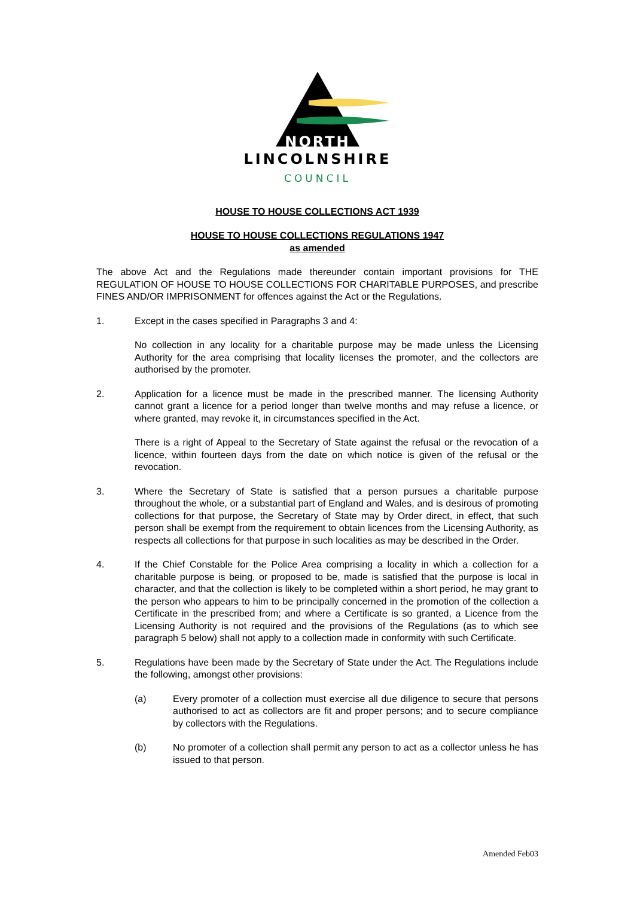NORTH
LINCOLNSHIRE
COUNCIL
HOUSE TO HOUSE COLLECTIONS ACT 1939
HOUSE TO HOUSE COLLECTIONS REGULATIONS 1947
as amended
The above Act and the Regulations made thereunder contain important provisions for THE REGULATION OF HOUSE TO HOUSE COLLECTIONS FOR CHARITABLE PURPOSES, and prescribe FINES AND/OR IMPRISONMENT for offences against the Act or the Regulations.
1. Except in the cases specified in Paragraphs 3 and 4:
No collection in any locality for a charitable purpose may be made unless the Licensing Authority for the area comprising that locality licenses the promoter, and the collectors are authorised by the promoter.
2. Application for a licence must be made in the prescribed manner. The licensing Authority cannot grant a licence for a period longer than twelve months and may refuse a licence, or where granted, may revoke it, in circumstances specified in the Act.
There is a right of Appeal to the Secretary of State against the refusal or the revocation of a licence, within fourteen days from the date on which notice is given of the refusal or the revocation.
3. Where the Secretary of State is satisfied that a person pursues a charitable purpose throughout the whole, or a substantial part of England and Wales, and is desirous of promoting collections for that purpose, the Secretary of State may by Order direct, in effect, that such person shall be exempt from the requirement to obtain licences from the Licensing Authority, as respects all collections for that purpose in such localities as may be described in the Order.
4. If the Chief Constable for the Police Area comprising a locality in which a collection for a charitable purpose is being, or proposed to be, made is satisfied that the purpose is local in character, and that the collection is likely to be completed within a short period, he may grant to the person who appears to him to be principally concerned in the promotion of the collection a Certificate in the prescribed from; and where a Certificate is so granted, a Licence from the Licensing Authority is not required and the provisions of the Regulations (as to which see paragraph 5 below) shall not apply to a collection made in conformity with such Certificate.
5. Regulations have been made by the Secretary of State under the Act. The Regulations include the following, amongst other provisions:
(a) Every promoter of a collection must exercise all due diligence to secure that persons authorised to act as collectors are fit and proper persons; and to secure compliance by collectors with the Regulations.
(b) No promoter of a collection shall permit any person to act as a collector unless he has issued to that person.
Amended Feb03